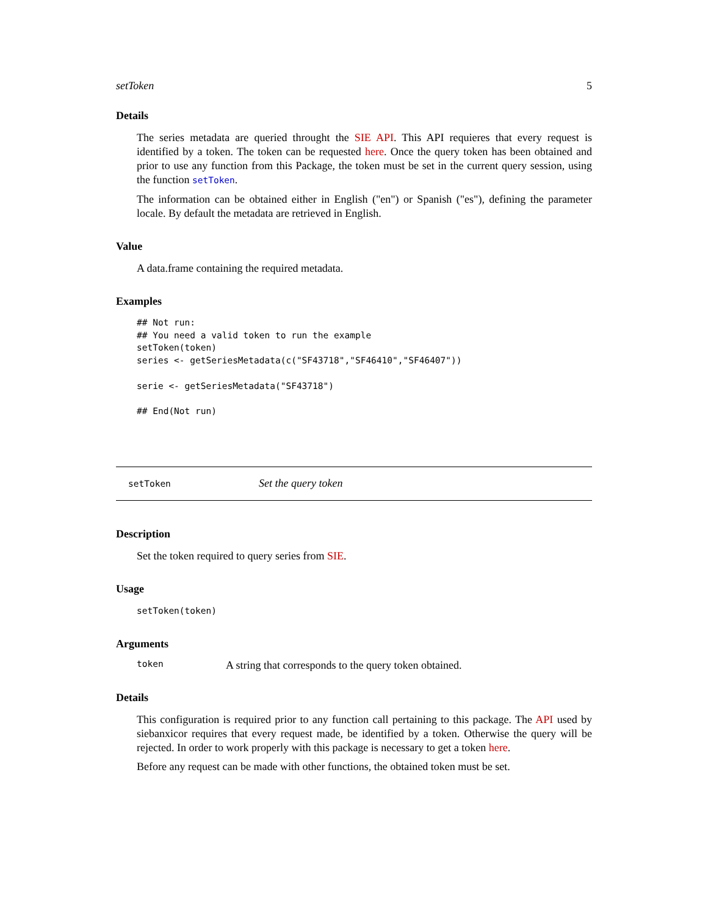setToken 5
Details
The series metadata are queried throught the SIE API. This API requieres that every request is identified by a token. The token can be requested here. Once the query token has been obtained and prior to use any function from this Package, the token must be set in the current query session, using the function setToken.
The information can be obtained either in English ("en") or Spanish ("es"), defining the parameter locale. By default the metadata are retrieved in English.
Value
A data.frame containing the required metadata.
Examples
## Not run:
## You need a valid token to run the example
setToken(token)
series <- getSeriesMetadata(c("SF43718","SF46410","SF46407"))

serie <- getSeriesMetadata("SF43718")

## End(Not run)
setToken Set the query token
Description
Set the token required to query series from SIE.
Usage
setToken(token)
Arguments
token A string that corresponds to the query token obtained.
Details
This configuration is required prior to any function call pertaining to this package. The API used by siebanxicor requires that every request made, be identified by a token. Otherwise the query will be rejected. In order to work properly with this package is necessary to get a token here.
Before any request can be made with other functions, the obtained token must be set.